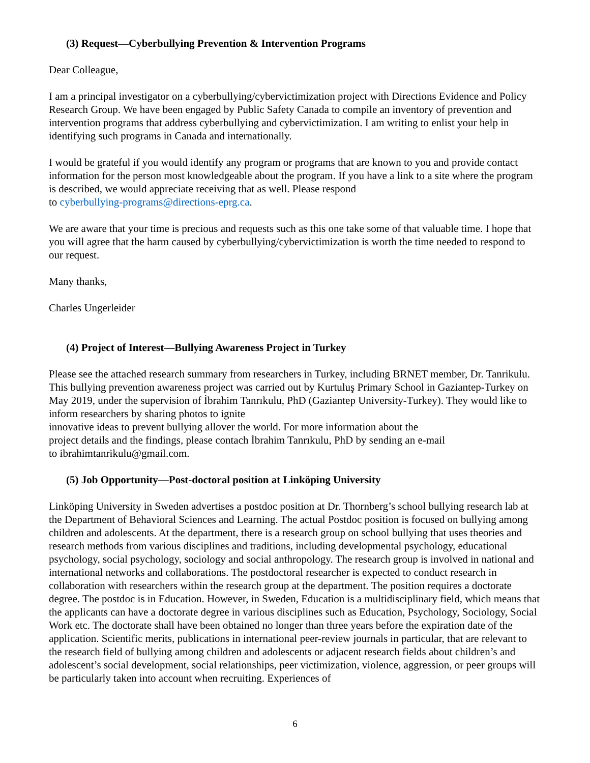(3) Request—Cyberbullying Prevention & Intervention Programs
Dear Colleague,
I am a principal investigator on a cyberbullying/cybervictimization project with Directions Evidence and Policy Research Group. We have been engaged by Public Safety Canada to compile an inventory of prevention and intervention programs that address cyberbullying and cybervictimization. I am writing to enlist your help in identifying such programs in Canada and internationally.
I would be grateful if you would identify any program or programs that are known to you and provide contact information for the person most knowledgeable about the program. If you have a link to a site where the program is described, we would appreciate receiving that as well. Please respond
to cyberbullying-programs@directions-eprg.ca.
We are aware that your time is precious and requests such as this one take some of that valuable time. I hope that you will agree that the harm caused by cyberbullying/cybervictimization is worth the time needed to respond to our request.
Many thanks,
Charles Ungerleider
(4) Project of Interest—Bullying Awareness Project in Turkey
Please see the attached research summary from researchers in Turkey, including BRNET member, Dr. Tanrikulu. This bullying prevention awareness project was carried out by Kurtuluş Primary School in Gaziantep-Turkey on May 2019, under the supervision of İbrahim Tanrıkulu, PhD (Gaziantep University-Turkey). They would like to inform researchers by sharing photos to ignite
innovative ideas to prevent bullying allover the world. For more information about the
project details and the findings, please contach İbrahim Tanrıkulu, PhD by sending an e-mail
to ibrahimtanrikulu@gmail.com.
(5) Job Opportunity—Post-doctoral position at Linköping University
Linköping University in Sweden advertises a postdoc position at Dr. Thornberg’s school bullying research lab at the Department of Behavioral Sciences and Learning. The actual Postdoc position is focused on bullying among children and adolescents. At the department, there is a research group on school bullying that uses theories and research methods from various disciplines and traditions, including developmental psychology, educational psychology, social psychology, sociology and social anthropology. The research group is involved in national and international networks and collaborations. The postdoctoral researcher is expected to conduct research in collaboration with researchers within the research group at the department. The position requires a doctorate degree. The postdoc is in Education. However, in Sweden, Education is a multidisciplinary field, which means that the applicants can have a doctorate degree in various disciplines such as Education, Psychology, Sociology, Social Work etc. The doctorate shall have been obtained no longer than three years before the expiration date of the application. Scientific merits, publications in international peer-review journals in particular, that are relevant to the research field of bullying among children and adolescents or adjacent research fields about children’s and adolescent’s social development, social relationships, peer victimization, violence, aggression, or peer groups will be particularly taken into account when recruiting. Experiences of
6